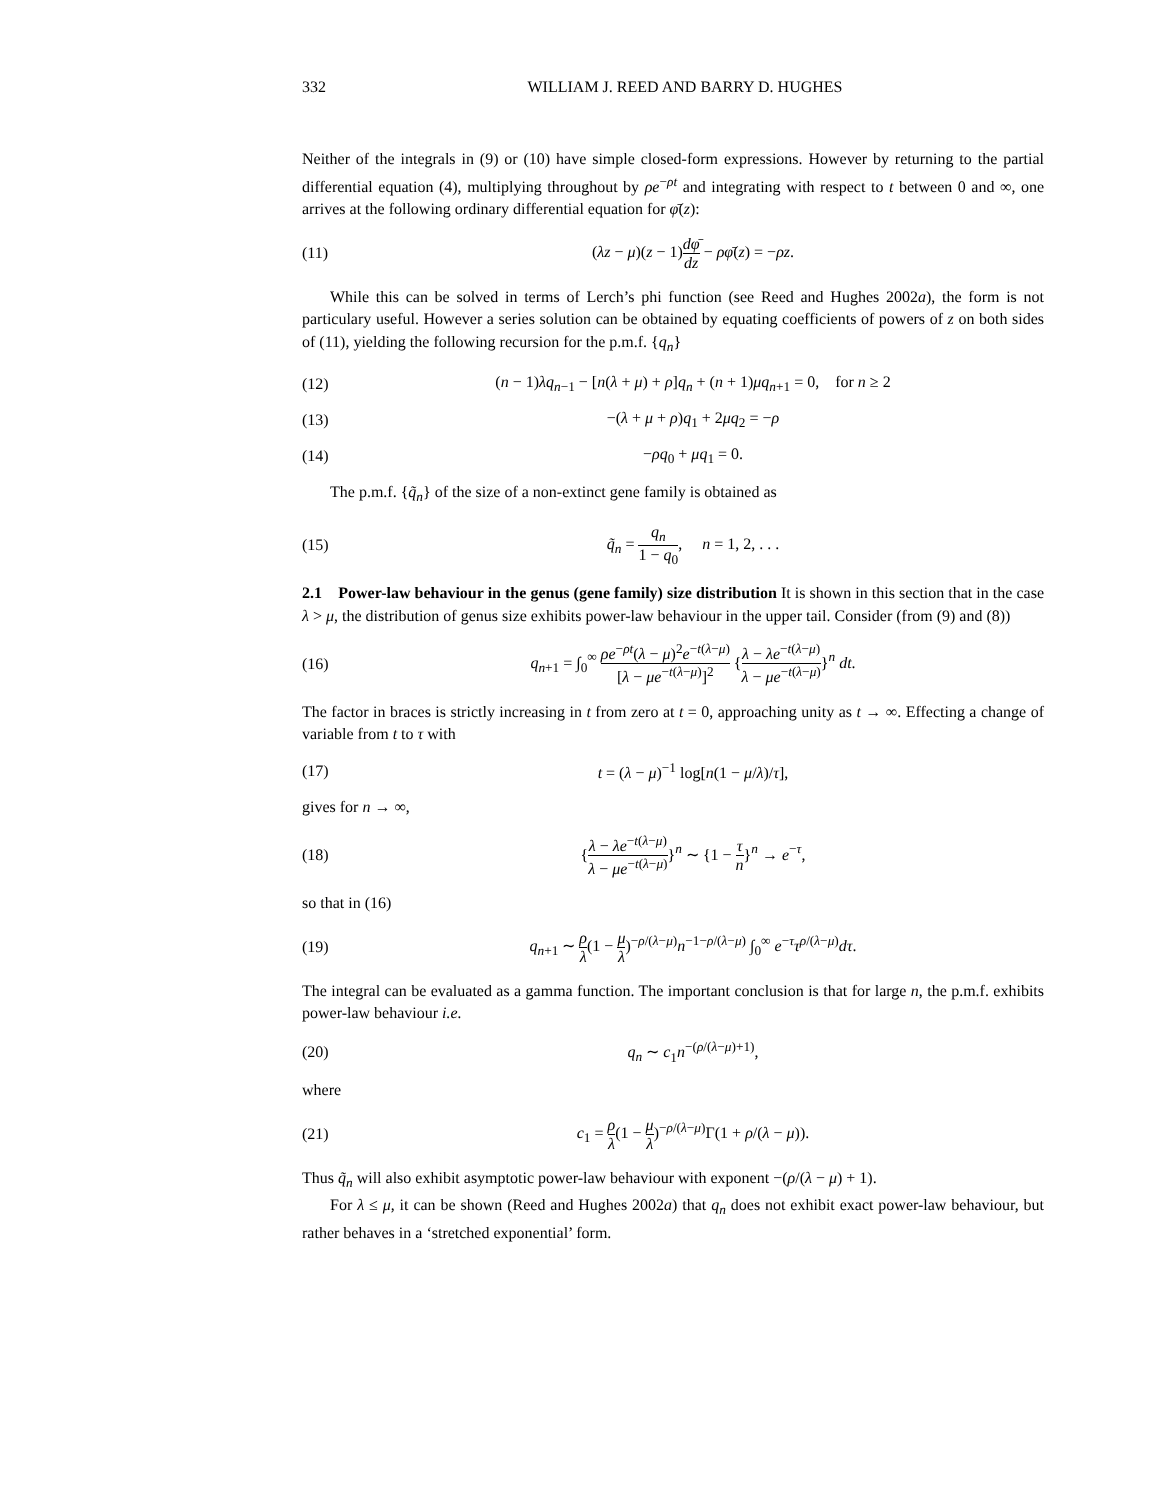332 WILLIAM J. REED AND BARRY D. HUGHES
Neither of the integrals in (9) or (10) have simple closed-form expressions. However by returning to the partial differential equation (4), multiplying throughout by ρe<sup>−ρt</sup> and integrating with respect to t between 0 and ∞, one arrives at the following ordinary differential equation for φ̄(z):
(11) (λz − μ)(z − 1)dφ̄ dz − ρφ̄(z) = −ρz.
While this can be solved in terms of Lerch’s phi function (see Reed and Hughes 2002a), the form is not particulary useful. However a series solution can be obtained by equating coefficients of powers of z on both sides of (11), yielding the following recursion for the p.m.f. {q<sub>n</sub>}
(12) (n − 1)λq<sub>n−1</sub> − [n(λ + μ) + ρ]q<sub>n</sub> + (n + 1)μq<sub>n+1</sub> = 0, for n ≥ 2
(13) −(λ + μ + ρ)q<sub>1</sub> + 2μq<sub>2</sub> = −ρ
(14) −ρq<sub>0</sub> + μq<sub>1</sub> = 0.
The p.m.f. {q̃<sub>n</sub>} of the size of a non-extinct gene family is obtained as
(15) q̃<sub>n</sub> = q<sub>n</sub> 1 − q<sub>0</sub>, n = 1, 2, . . .
2.1 Power-law behaviour in the genus (gene family) size distribution It is shown in this section that in the case λ > μ, the distribution of genus size exhibits power-law behaviour in the upper tail. Consider (from (9) and (8))
(16) q<sub>n+1</sub> = ∫<sub>0</sub><sup>∞</sup> ρe<sup>−ρt</sup>(λ − μ)<sup>2</sup>e<sup>−t(λ−μ)</sup> [λ − μe<sup>−t(λ−μ)</sup>]<sup>2</sup> {λ − λe<sup>−t(λ−μ)</sup> λ − μe<sup>−t(λ−μ)</sup>}<sup>n</sup> dt.
The factor in braces is strictly increasing in t from zero at t = 0, approaching unity as t → ∞. Effecting a change of variable from t to τ with
(17) t = (λ − μ)<sup>−1</sup> log[n(1 − μ/λ)/τ],
gives for n → ∞,
(18) {λ − λe<sup>−t(λ−μ)</sup> λ − μe<sup>−t(λ−μ)</sup>}<sup>n</sup> ∼ {1 − τ n}<sup>n</sup> → e<sup>−τ</sup>,
so that in (16)
(19) q<sub>n+1</sub> ∼ ρ λ(1 − μ λ)<sup>−ρ/(λ−μ)</sup>n<sup>−1−ρ/(λ−μ)</sup> ∫<sub>0</sub><sup>∞</sup> e<sup>−τ</sup>τ<sup>ρ/(λ−μ)</sup>dτ.
The integral can be evaluated as a gamma function. The important conclusion is that for large n, the p.m.f. exhibits power-law behaviour i.e.
(20) q<sub>n</sub> ∼ c<sub>1</sub>n<sup>−(ρ/(λ−μ)+1)</sup>,
where
(21) c<sub>1</sub> = ρ λ(1 − μ λ)<sup>−ρ/(λ−μ)</sup>Γ(1 + ρ/(λ − μ)).
Thus q̃<sub>n</sub> will also exhibit asymptotic power-law behaviour with exponent −(ρ/(λ − μ) + 1).
For λ ≤ μ, it can be shown (Reed and Hughes 2002a) that q<sub>n</sub> does not exhibit exact power-law behaviour, but rather behaves in a ‘stretched exponential’ form.